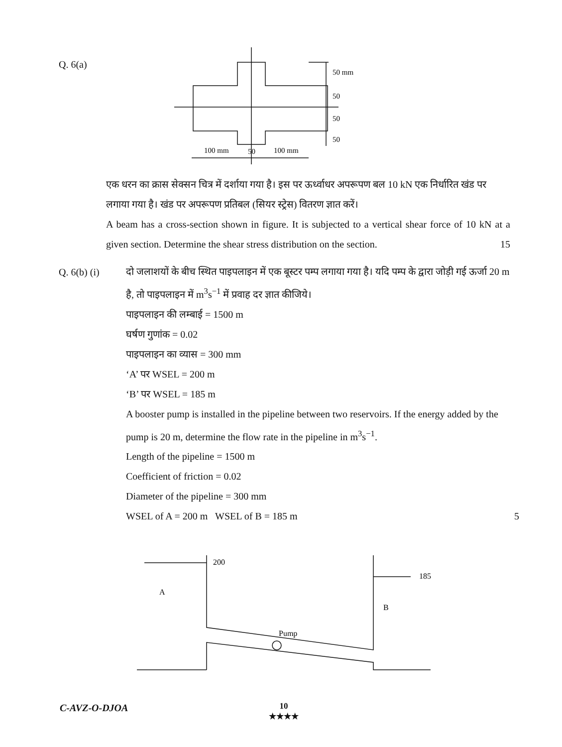Q. 6(a)
50 mm
50
50
50
100 mm
50
100 mm
एक धरन का क्रास सेक्सन चित्र में दर्शाया गया है। इस पर ऊर्ध्वाधर अपरूपण बल 10 kN एक निर्धारित खंड पर लगाया गया है। खंड पर अपरूपण प्रतिबल (सियर स्ट्रेस) वितरण ज्ञात करें।
A beam has a cross-section shown in figure. It is subjected to a vertical shear force of 10 kN at a given section. Determine the shear stress distribution on the section. 15
Q. 6(b) (i)
दो जलाशयों के बीच स्थित पाइपलाइन में एक बूस्टर पम्प लगाया गया है। यदि पम्प के द्वारा जोड़ी गई ऊर्जा 20 m है, तो पाइपलाइन में m<sup>3</sup>s<sup>−1</sup> में प्रवाह दर ज्ञात कीजिये।
पाइपलाइन की लम्बाई = 1500 m
घर्षण गुणांक = 0.02
पाइपलाइन का व्यास = 300 mm
‘A’ पर WSEL = 200 m
‘B’ पर WSEL = 185 m
A booster pump is installed in the pipeline between two reservoirs. If the energy added by the pump is 20 m, determine the flow rate in the pipeline in m<sup>3</sup>s<sup>−1</sup>.
Length of the pipeline = 1500 m
Coefficient of friction = 0.02
Diameter of the pipeline = 300 mm
WSEL of A = 200 m WSEL of B = 185 m 5
200
185
A
B
Pump
C-AVZ-O-DJOA
10
★★★★